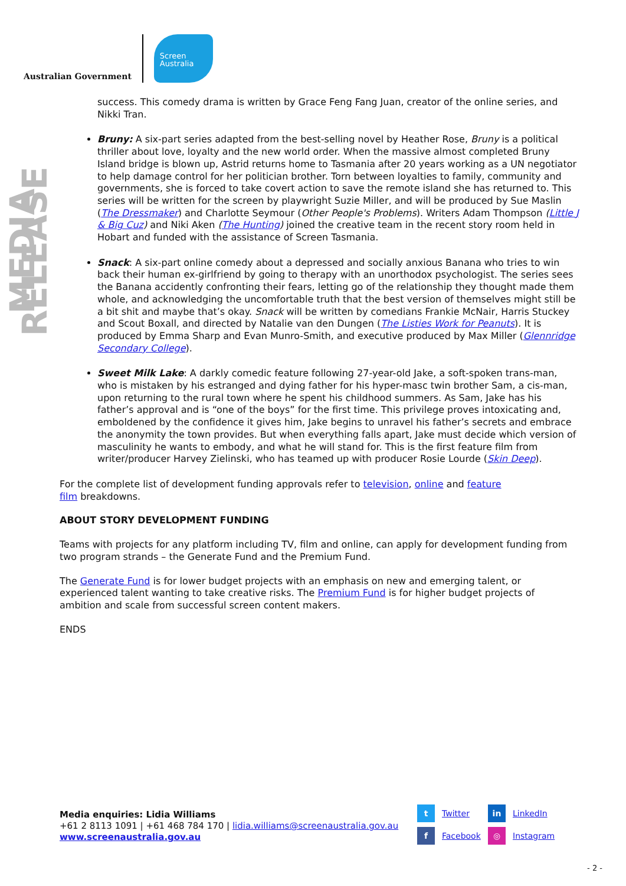Australian Government
Screen Australia
MEDIA RELEASE
success. This comedy drama is written by Grace Feng Fang Juan, creator of the online series, and Nikki Tran.
Bruny: A six-part series adapted from the best-selling novel by Heather Rose, Bruny is a political thriller about love, loyalty and the new world order. When the massive almost completed Bruny Island bridge is blown up, Astrid returns home to Tasmania after 20 years working as a UN negotiator to help damage control for her politician brother. Torn between loyalties to family, community and governments, she is forced to take covert action to save the remote island she has returned to. This series will be written for the screen by playwright Suzie Miller, and will be produced by Sue Maslin (The Dressmaker) and Charlotte Seymour (Other People's Problems). Writers Adam Thompson (Little J & Big Cuz) and Niki Aken (The Hunting) joined the creative team in the recent story room held in Hobart and funded with the assistance of Screen Tasmania.
Snack: A six-part online comedy about a depressed and socially anxious Banana who tries to win back their human ex-girlfriend by going to therapy with an unorthodox psychologist. The series sees the Banana accidently confronting their fears, letting go of the relationship they thought made them whole, and acknowledging the uncomfortable truth that the best version of themselves might still be a bit shit and maybe that’s okay. Snack will be written by comedians Frankie McNair, Harris Stuckey and Scout Boxall, and directed by Natalie van den Dungen (The Listies Work for Peanuts). It is produced by Emma Sharp and Evan Munro-Smith, and executive produced by Max Miller (Glennridge Secondary College).
Sweet Milk Lake: A darkly comedic feature following 27-year-old Jake, a soft-spoken trans-man, who is mistaken by his estranged and dying father for his hyper-masc twin brother Sam, a cis-man, upon returning to the rural town where he spent his childhood summers. As Sam, Jake has his father’s approval and is “one of the boys” for the first time. This privilege proves intoxicating and, emboldened by the confidence it gives him, Jake begins to unravel his father’s secrets and embrace the anonymity the town provides. But when everything falls apart, Jake must decide which version of masculinity he wants to embody, and what he will stand for. This is the first feature film from writer/producer Harvey Zielinski, who has teamed up with producer Rosie Lourde (Skin Deep).
For the complete list of development funding approvals refer to television, online and feature
film breakdowns.
ABOUT STORY DEVELOPMENT FUNDING
Teams with projects for any platform including TV, film and online, can apply for development funding from two program strands – the Generate Fund and the Premium Fund.
The Generate Fund is for lower budget projects with an emphasis on new and emerging talent, or experienced talent wanting to take creative risks. The Premium Fund is for higher budget projects of ambition and scale from successful screen content makers.
ENDS
Media enquiries: Lidia Williams
+61 2 8113 1091 | +61 468 784 170 | lidia.williams@screenaustralia.gov.au
www.screenaustralia.gov.au
t Twitter
in LinkedIn
f Facebook
◎ Instagram
- 2 -